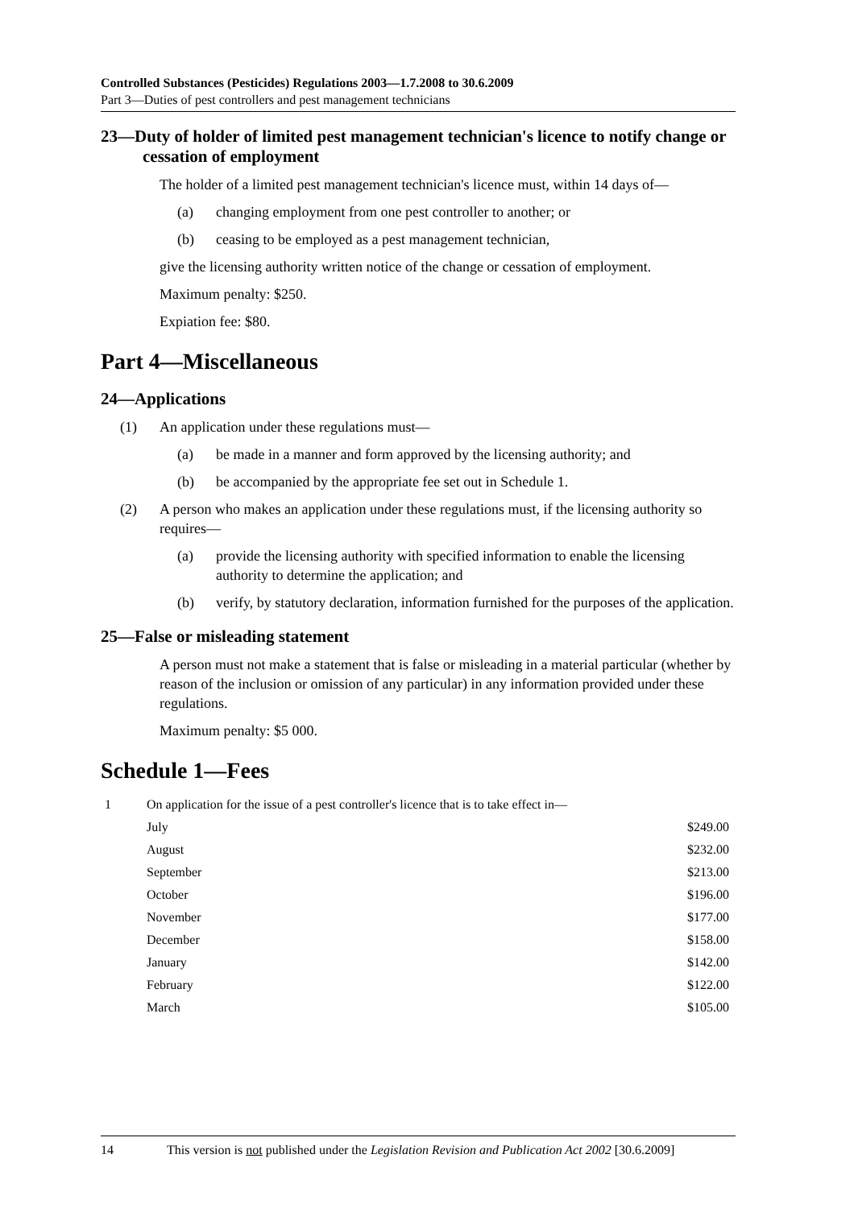Controlled Substances (Pesticides) Regulations 2003—1.7.2008 to 30.6.2009
Part 3—Duties of pest controllers and pest management technicians
23—Duty of holder of limited pest management technician's licence to notify change or cessation of employment
The holder of a limited pest management technician's licence must, within 14 days of—
(a) changing employment from one pest controller to another; or
(b) ceasing to be employed as a pest management technician,
give the licensing authority written notice of the change or cessation of employment.
Maximum penalty: $250.
Expiation fee: $80.
Part 4—Miscellaneous
24—Applications
(1) An application under these regulations must—
(a) be made in a manner and form approved by the licensing authority; and
(b) be accompanied by the appropriate fee set out in Schedule 1.
(2) A person who makes an application under these regulations must, if the licensing authority so requires—
(a) provide the licensing authority with specified information to enable the licensing authority to determine the application; and
(b) verify, by statutory declaration, information furnished for the purposes of the application.
25—False or misleading statement
A person must not make a statement that is false or misleading in a material particular (whether by reason of the inclusion or omission of any particular) in any information provided under these regulations.
Maximum penalty: $5 000.
Schedule 1—Fees
| 1 | On application for the issue of a pest controller's licence that is to take effect in— | |
| | July | $249.00 |
| | August | $232.00 |
| | September | $213.00 |
| | October | $196.00 |
| | November | $177.00 |
| | December | $158.00 |
| | January | $142.00 |
| | February | $122.00 |
| | March | $105.00 |
14 This version is not published under the Legislation Revision and Publication Act 2002 [30.6.2009]